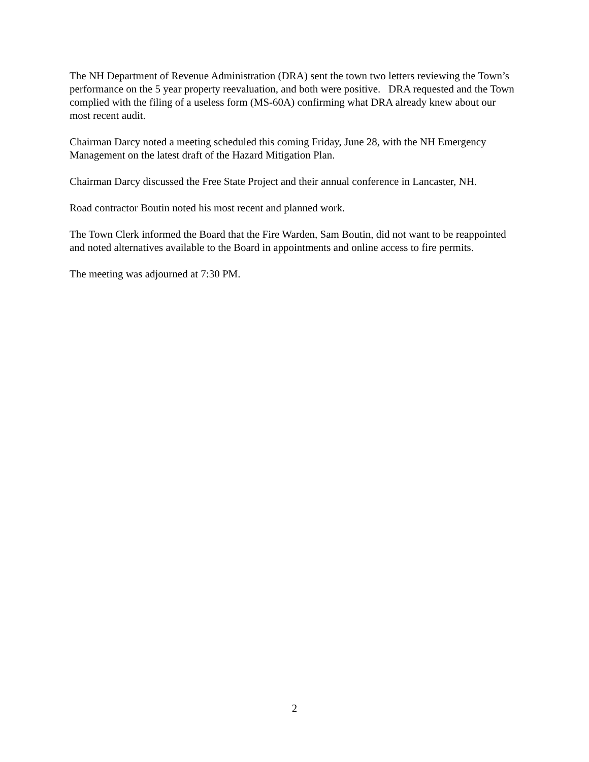The NH Department of Revenue Administration (DRA) sent the town two letters reviewing the Town’s performance on the 5 year property reevaluation, and both were positive. DRA requested and the Town complied with the filing of a useless form (MS-60A) confirming what DRA already knew about our most recent audit.
Chairman Darcy noted a meeting scheduled this coming Friday, June 28, with the NH Emergency Management on the latest draft of the Hazard Mitigation Plan.
Chairman Darcy discussed the Free State Project and their annual conference in Lancaster, NH.
Road contractor Boutin noted his most recent and planned work.
The Town Clerk informed the Board that the Fire Warden, Sam Boutin, did not want to be reappointed and noted alternatives available to the Board in appointments and online access to fire permits.
The meeting was adjourned at 7:30 PM.
2